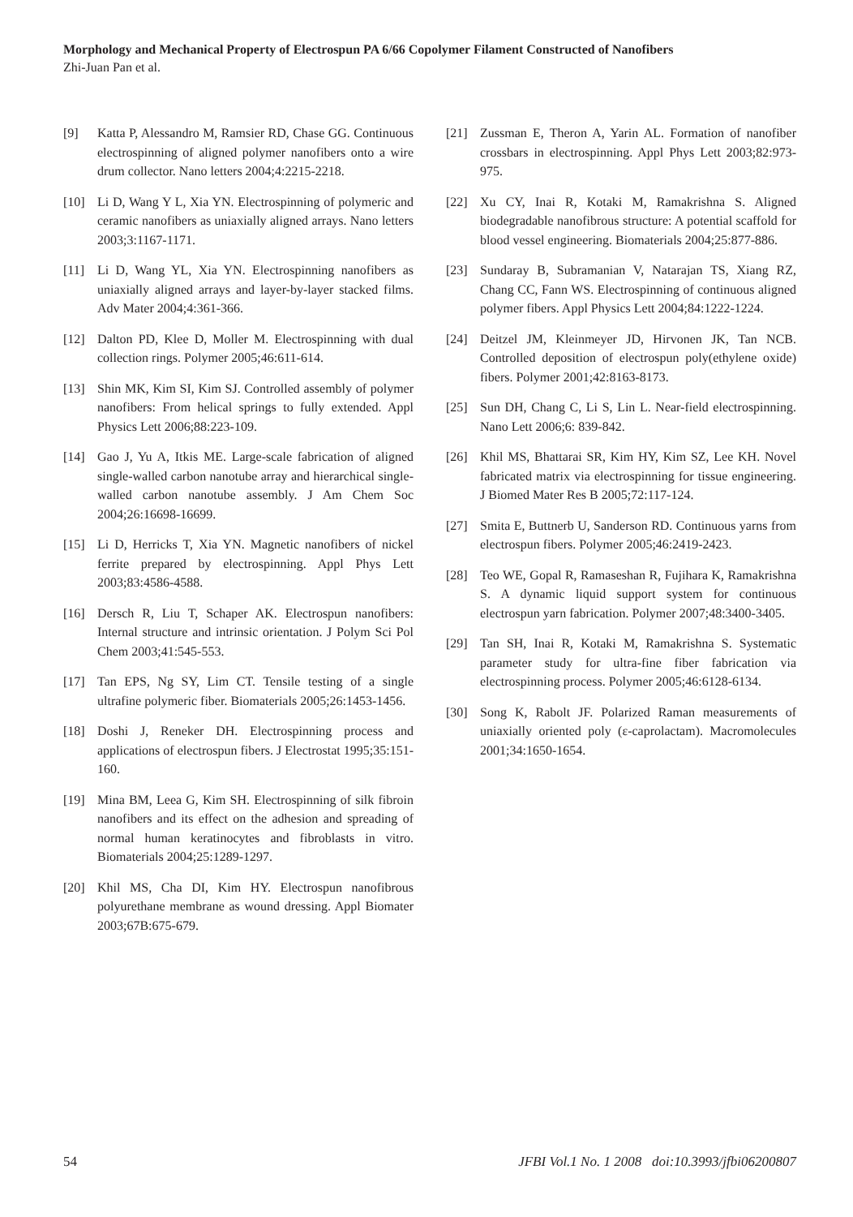Morphology and Mechanical Property of Electrospun PA 6/66 Copolymer Filament Constructed of Nanofibers
Zhi-Juan Pan et al.
[9] Katta P, Alessandro M, Ramsier RD, Chase GG. Continuous electrospinning of aligned polymer nanofibers onto a wire drum collector. Nano letters 2004;4:2215-2218.
[10] Li D, Wang Y L, Xia YN. Electrospinning of polymeric and ceramic nanofibers as uniaxially aligned arrays. Nano letters 2003;3:1167-1171.
[11] Li D, Wang YL, Xia YN. Electrospinning nanofibers as uniaxially aligned arrays and layer-by-layer stacked films. Adv Mater 2004;4:361-366.
[12] Dalton PD, Klee D, Moller M. Electrospinning with dual collection rings. Polymer 2005;46:611-614.
[13] Shin MK, Kim SI, Kim SJ. Controlled assembly of polymer nanofibers: From helical springs to fully extended. Appl Physics Lett 2006;88:223-109.
[14] Gao J, Yu A, Itkis ME. Large-scale fabrication of aligned single-walled carbon nanotube array and hierarchical single-walled carbon nanotube assembly. J Am Chem Soc 2004;26:16698-16699.
[15] Li D, Herricks T, Xia YN. Magnetic nanofibers of nickel ferrite prepared by electrospinning. Appl Phys Lett 2003;83:4586-4588.
[16] Dersch R, Liu T, Schaper AK. Electrospun nanofibers: Internal structure and intrinsic orientation. J Polym Sci Pol Chem 2003;41:545-553.
[17] Tan EPS, Ng SY, Lim CT. Tensile testing of a single ultrafine polymeric fiber. Biomaterials 2005;26:1453-1456.
[18] Doshi J, Reneker DH. Electrospinning process and applications of electrospun fibers. J Electrostat 1995;35:151-160.
[19] Mina BM, Leea G, Kim SH. Electrospinning of silk fibroin nanofibers and its effect on the adhesion and spreading of normal human keratinocytes and fibroblasts in vitro. Biomaterials 2004;25:1289-1297.
[20] Khil MS, Cha DI, Kim HY. Electrospun nanofibrous polyurethane membrane as wound dressing. Appl Biomater 2003;67B:675-679.
[21] Zussman E, Theron A, Yarin AL. Formation of nanofiber crossbars in electrospinning. Appl Phys Lett 2003;82:973-975.
[22] Xu CY, Inai R, Kotaki M, Ramakrishna S. Aligned biodegradable nanofibrous structure: A potential scaffold for blood vessel engineering. Biomaterials 2004;25:877-886.
[23] Sundaray B, Subramanian V, Natarajan TS, Xiang RZ, Chang CC, Fann WS. Electrospinning of continuous aligned polymer fibers. Appl Physics Lett 2004;84:1222-1224.
[24] Deitzel JM, Kleinmeyer JD, Hirvonen JK, Tan NCB. Controlled deposition of electrospun poly(ethylene oxide) fibers. Polymer 2001;42:8163-8173.
[25] Sun DH, Chang C, Li S, Lin L. Near-field electrospinning. Nano Lett 2006;6: 839-842.
[26] Khil MS, Bhattarai SR, Kim HY, Kim SZ, Lee KH. Novel fabricated matrix via electrospinning for tissue engineering. J Biomed Mater Res B 2005;72:117-124.
[27] Smita E, Buttnerb U, Sanderson RD. Continuous yarns from electrospun fibers. Polymer 2005;46:2419-2423.
[28] Teo WE, Gopal R, Ramaseshan R, Fujihara K, Ramakrishna S. A dynamic liquid support system for continuous electrospun yarn fabrication. Polymer 2007;48:3400-3405.
[29] Tan SH, Inai R, Kotaki M, Ramakrishna S. Systematic parameter study for ultra-fine fiber fabrication via electrospinning process. Polymer 2005;46:6128-6134.
[30] Song K, Rabolt JF. Polarized Raman measurements of uniaxially oriented poly (ε-caprolactam). Macromolecules 2001;34:1650-1654.
54 JFBI Vol.1 No. 1 2008 doi:10.3993/jfbi06200807